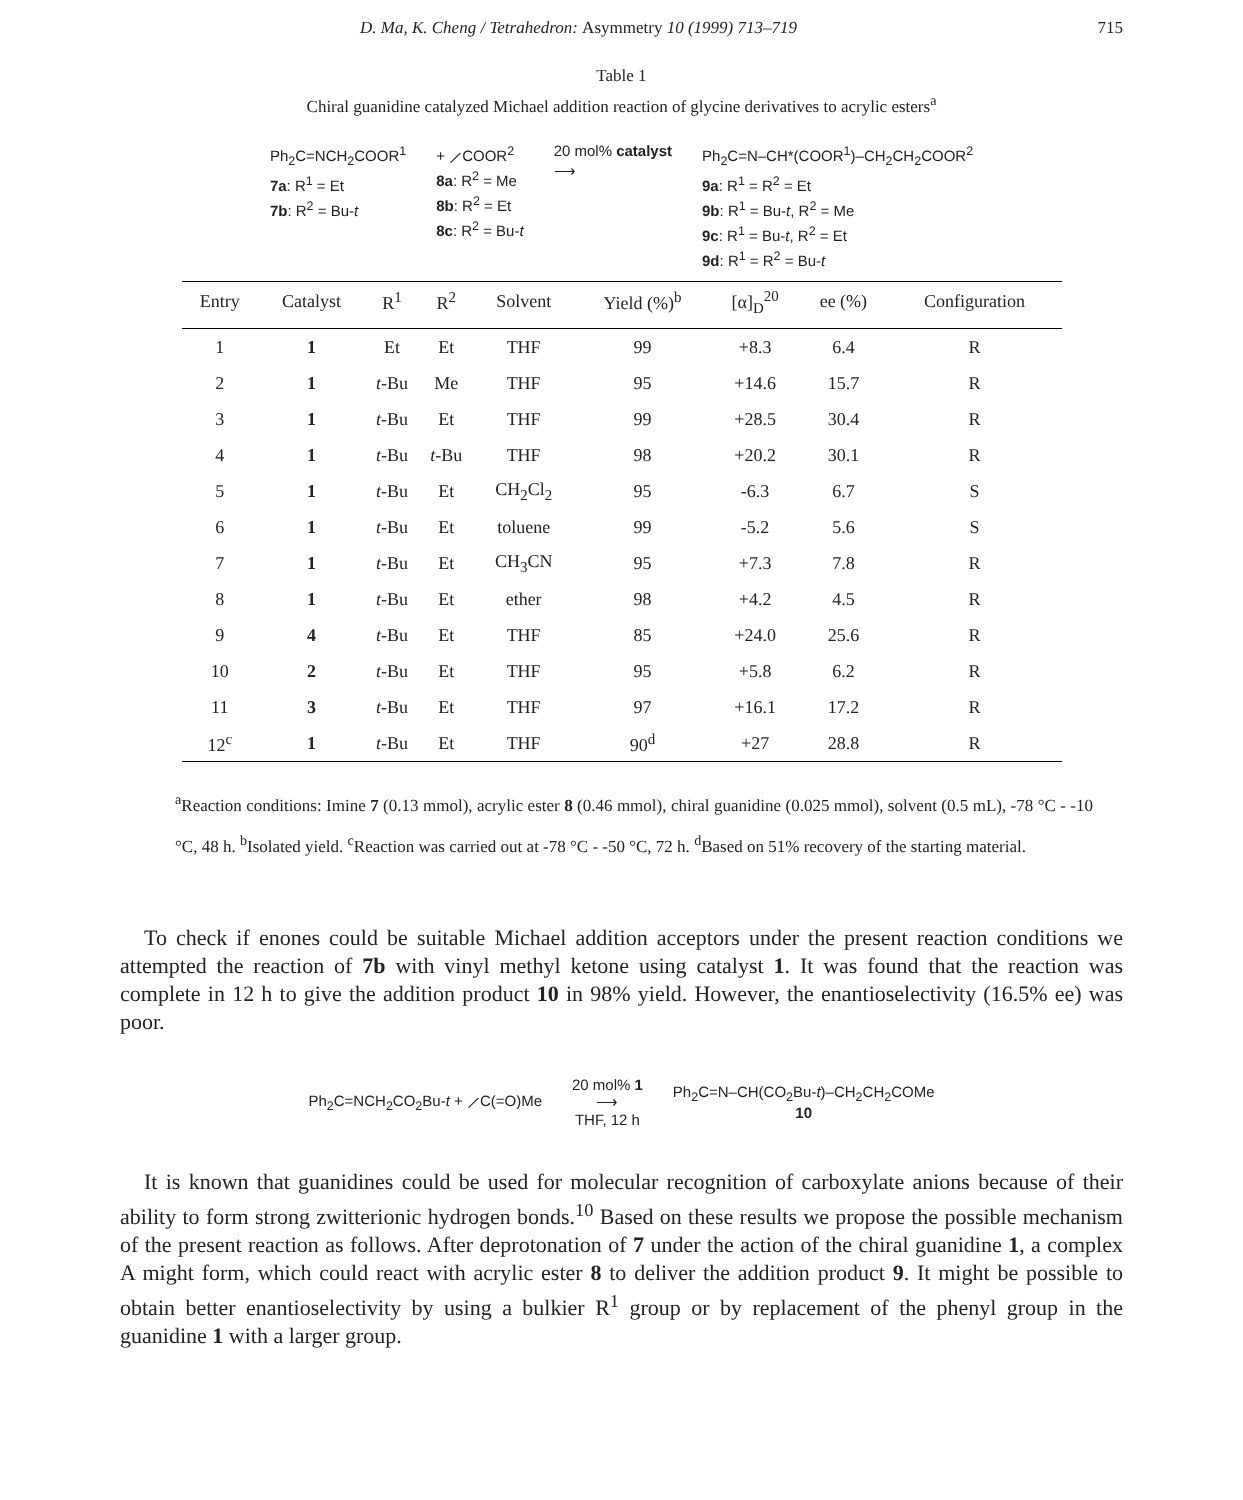D. Ma, K. Cheng / Tetrahedron: Asymmetry 10 (1999) 713–719 715
Table 1
Chiral guanidine catalyzed Michael addition reaction of glycine derivatives to acrylic esters<sup>a</sup>
Ph<sub>2</sub>C=NCH<sub>2</sub>COOR<sup>1</sup>
7a: R<sup>1</sup> = Et
7b: R<sup>2</sup> = Bu-t
+ ⟋COOR<sup>2</sup>
8a: R<sup>2</sup> = Me
8b: R<sup>2</sup> = Et
8c: R<sup>2</sup> = Bu-t
20 mol% catalyst
⟶
Ph<sub>2</sub>C=N–CH*(COOR<sup>1</sup>)–CH<sub>2</sub>CH<sub>2</sub>COOR<sup>2</sup>
9a: R<sup>1</sup> = R<sup>2</sup> = Et
9b: R<sup>1</sup> = Bu-t, R<sup>2</sup> = Me
9c: R<sup>1</sup> = Bu-t, R<sup>2</sup> = Et
9d: R<sup>1</sup> = R<sup>2</sup> = Bu-t
| Entry | Catalyst | R<sup>1</sup> | R<sup>2</sup> | Solvent | Yield (%)<sup>b</sup> | [α]<sub>D</sub><sup>20</sup> | ee (%) | Configuration |
| --- | --- | --- | --- | --- | --- | --- | --- | --- |
| 1 | 1 | Et | Et | THF | 99 | +8.3 | 6.4 | R |
| 2 | 1 | t -Bu | Me | THF | 95 | +14.6 | 15.7 | R |
| 3 | 1 | t -Bu | Et | THF | 99 | +28.5 | 30.4 | R |
| 4 | 1 | t -Bu | t -Bu | THF | 98 | +20.2 | 30.1 | R |
| 5 | 1 | t -Bu | Et | CH<sub>2</sub>Cl<sub>2</sub> | 95 | -6.3 | 6.7 | S |
| 6 | 1 | t -Bu | Et | toluene | 99 | -5.2 | 5.6 | S |
| 7 | 1 | t -Bu | Et | CH<sub>3</sub>CN | 95 | +7.3 | 7.8 | R |
| 8 | 1 | t -Bu | Et | ether | 98 | +4.2 | 4.5 | R |
| 9 | 4 | t -Bu | Et | THF | 85 | +24.0 | 25.6 | R |
| 10 | 2 | t -Bu | Et | THF | 95 | +5.8 | 6.2 | R |
| 11 | 3 | t -Bu | Et | THF | 97 | +16.1 | 17.2 | R |
| 12<sup>c</sup> | 1 | t -Bu | Et | THF | 90<sup>d</sup> | +27 | 28.8 | R |
<sup>a</sup> Reaction conditions: Imine 7 (0.13 mmol), acrylic ester 8 (0.46 mmol), chiral guanidine (0.025 mmol), solvent (0.5 mL), -78 °C - -10 °C, 48 h. <sup>b</sup>Isolated yield. <sup>c</sup>Reaction was carried out at -78 °C - -50 °C, 72 h. <sup>d</sup>Based on 51% recovery of the starting material.
To check if enones could be suitable Michael addition acceptors under the present reaction conditions we attempted the reaction of 7b with vinyl methyl ketone using catalyst 1. It was found that the reaction was complete in 12 h to give the addition product 10 in 98% yield. However, the enantioselectivity (16.5% ee) was poor.
Ph<sub>2</sub>C=NCH<sub>2</sub>CO<sub>2</sub>Bu-t + ⟋C(=O)Me
20 mol% 1
⟶
THF, 12 h
Ph<sub>2</sub>C=N–CH(CO<sub>2</sub>Bu-t)–CH<sub>2</sub>CH<sub>2</sub>COMe
10
It is known that guanidines could be used for molecular recognition of carboxylate anions because of their ability to form strong zwitterionic hydrogen bonds.<sup>10</sup> Based on these results we propose the possible mechanism of the present reaction as follows. After deprotonation of 7 under the action of the chiral guanidine 1, a complex A might form, which could react with acrylic ester 8 to deliver the addition product 9. It might be possible to obtain better enantioselectivity by using a bulkier R<sup>1</sup> group or by replacement of the phenyl group in the guanidine 1 with a larger group.